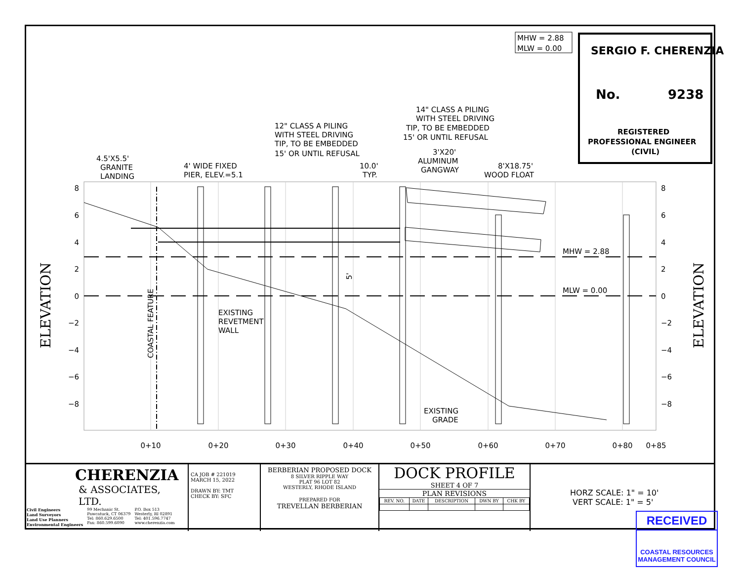8
6
4
2
0
−2
−4
−6
−8
8
6
4
2
0
−2
−4
−6
−8
0+10
0+20
0+30
0+40
0+50
0+60
0+70
0+80
0+85
ELEVATION
ELEVATION
COASTAL FEATURE
5'
MHW = 2.88
MLW = 0.00
SERGIO F. CHERENZIA
No.
9238
REGISTERED
PROFESSIONAL ENGINEER
(CIVIL)
4.5'X5.5'
GRANITE
LANDING
4' WIDE FIXED
PIER, ELEV.=5.1
12" CLASS A PILING
WITH STEEL DRIVING
TIP, TO BE EMBEDDED
15' OR UNTIL REFUSAL
10.0'
TYP.
14" CLASS A PILING
WITH STEEL DRIVING
TIP, TO BE EMBEDDED
15' OR UNTIL REFUSAL
3'X20'
ALUMINUM
GANGWAY
8'X18.75'
WOOD FLOAT
MHW = 2.88
MLW = 0.00
EXISTING
REVETMENT
WALL
EXISTING
GRADE
CHERENZIA
& ASSOCIATES, LTD.
Civil Engineers
Land Surveyors
Land Use Planners
Environmental Engineers
99 Mechanic St.
Pawcatuck, CT 06379
Tel: 860.629.6500
Fax: 860.599.6090
P.O. Box 513
Westerly, RI 02891
Tel: 401.596.7747
www.cherenzia.com
CA JOB # 221019
MARCH 15, 2022
DRAWN BY: TMT
CHECK BY: SFC
BERBERIAN PROPOSED DOCK
8 SILVER RIPPLE WAY
PLAT 96 LOT 82
WESTERLY, RHODE ISLAND
PREPARED FOR
TREVELLAN BERBERIAN
DOCK PROFILE
SHEET 4 OF 7
PLAN REVISIONS
| REV. NO. | DATE | DESCRIPTION | DWN BY | CHK BY |
| --- | --- | --- | --- | --- |
HORZ SCALE: 1" = 10'
VERT SCALE: 1" = 5'
RECEIVED
COASTAL RESOURCES
MANAGEMENT COUNCIL